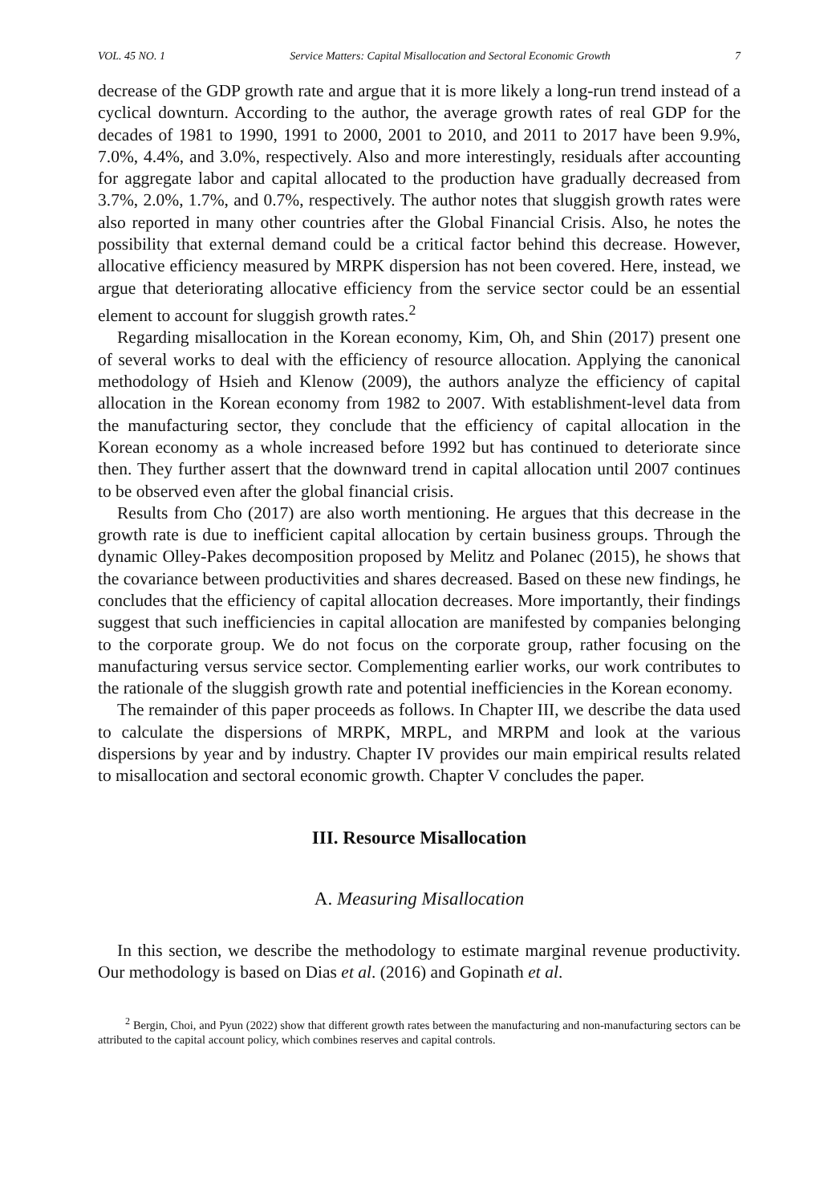VOL. 45 NO. 1 Service Matters: Capital Misallocation and Sectoral Economic Growth 7
decrease of the GDP growth rate and argue that it is more likely a long-run trend instead of a cyclical downturn. According to the author, the average growth rates of real GDP for the decades of 1981 to 1990, 1991 to 2000, 2001 to 2010, and 2011 to 2017 have been 9.9%, 7.0%, 4.4%, and 3.0%, respectively. Also and more interestingly, residuals after accounting for aggregate labor and capital allocated to the production have gradually decreased from 3.7%, 2.0%, 1.7%, and 0.7%, respectively. The author notes that sluggish growth rates were also reported in many other countries after the Global Financial Crisis. Also, he notes the possibility that external demand could be a critical factor behind this decrease. However, allocative efficiency measured by MRPK dispersion has not been covered. Here, instead, we argue that deteriorating allocative efficiency from the service sector could be an essential element to account for sluggish growth rates.<sup>2</sup>
Regarding misallocation in the Korean economy, Kim, Oh, and Shin (2017) present one of several works to deal with the efficiency of resource allocation. Applying the canonical methodology of Hsieh and Klenow (2009), the authors analyze the efficiency of capital allocation in the Korean economy from 1982 to 2007. With establishment-level data from the manufacturing sector, they conclude that the efficiency of capital allocation in the Korean economy as a whole increased before 1992 but has continued to deteriorate since then. They further assert that the downward trend in capital allocation until 2007 continues to be observed even after the global financial crisis.
Results from Cho (2017) are also worth mentioning. He argues that this decrease in the growth rate is due to inefficient capital allocation by certain business groups. Through the dynamic Olley-Pakes decomposition proposed by Melitz and Polanec (2015), he shows that the covariance between productivities and shares decreased. Based on these new findings, he concludes that the efficiency of capital allocation decreases. More importantly, their findings suggest that such inefficiencies in capital allocation are manifested by companies belonging to the corporate group. We do not focus on the corporate group, rather focusing on the manufacturing versus service sector. Complementing earlier works, our work contributes to the rationale of the sluggish growth rate and potential inefficiencies in the Korean economy.
The remainder of this paper proceeds as follows. In Chapter III, we describe the data used to calculate the dispersions of MRPK, MRPL, and MRPM and look at the various dispersions by year and by industry. Chapter IV provides our main empirical results related to misallocation and sectoral economic growth. Chapter V concludes the paper.
III. Resource Misallocation
A. Measuring Misallocation
In this section, we describe the methodology to estimate marginal revenue productivity. Our methodology is based on Dias et al. (2016) and Gopinath et al.
<sup>2</sup> Bergin, Choi, and Pyun (2022) show that different growth rates between the manufacturing and non-manufacturing sectors can be attributed to the capital account policy, which combines reserves and capital controls.